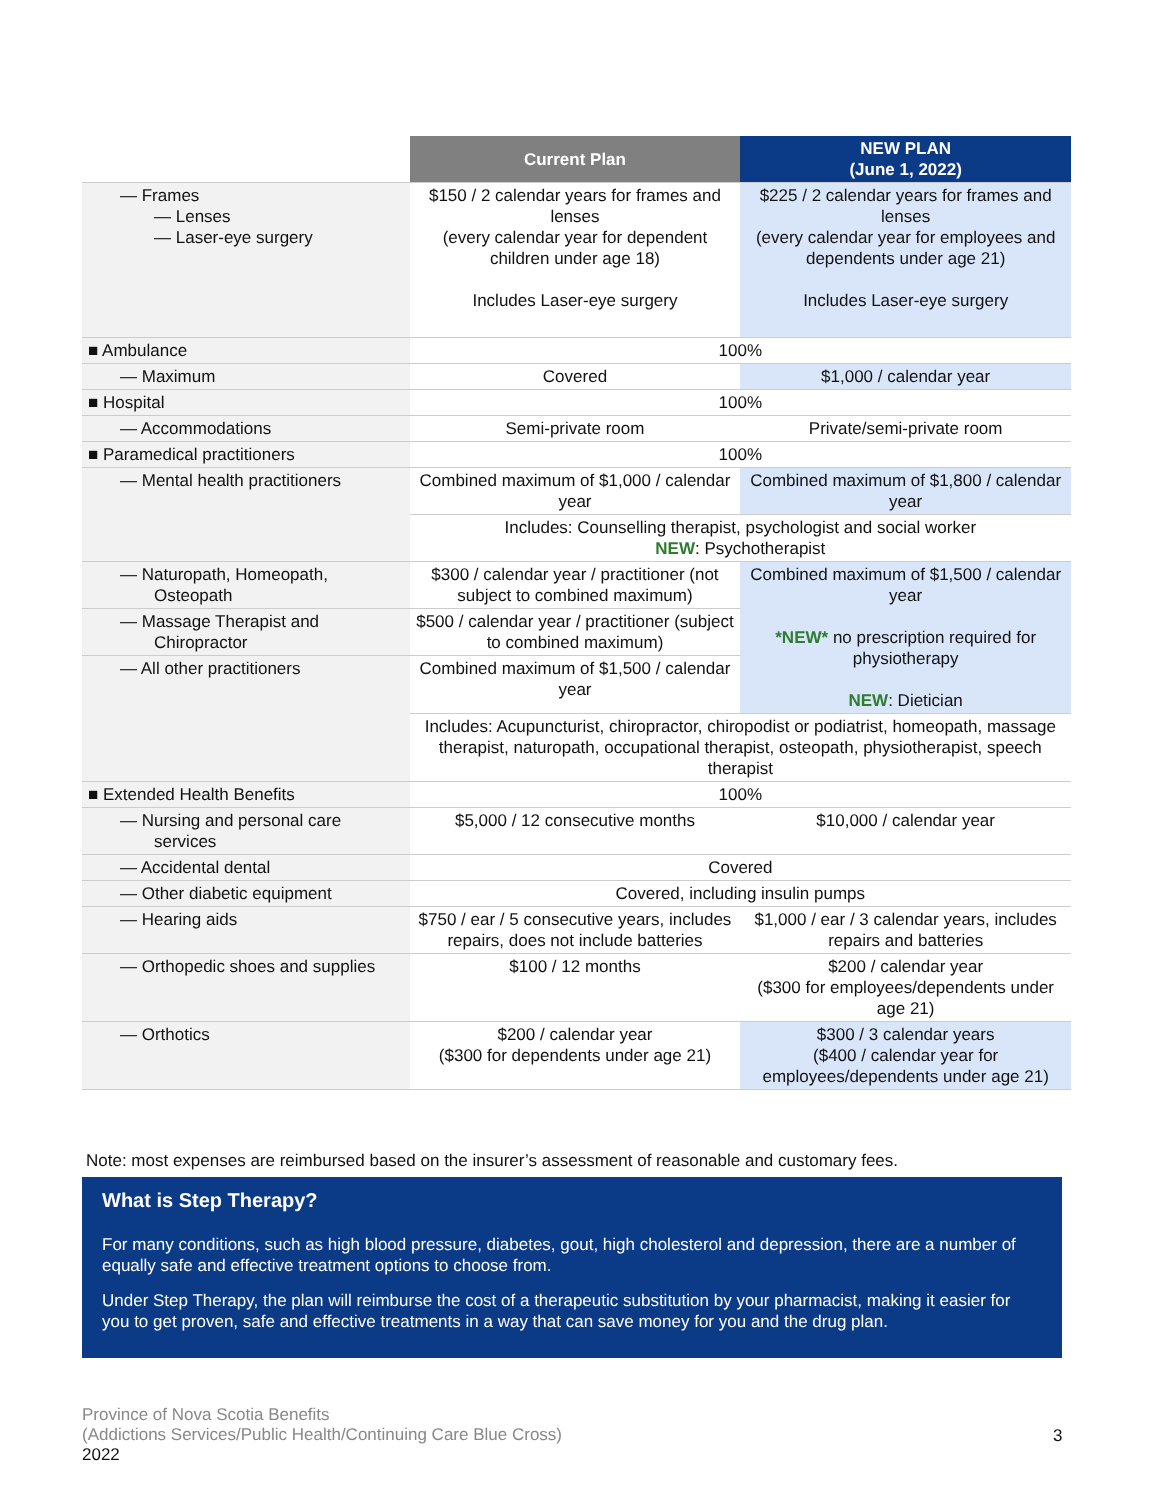| | Current Plan | NEW PLAN (June 1, 2022) |
| --- | --- | --- |
| — Frames — Lenses — Laser-eye surgery | $150 / 2 calendar years for frames and lenses (every calendar year for dependent children under age 18) Includes Laser-eye surgery | $225 / 2 calendar years for frames and lenses (every calendar year for employees and dependents under age 21) Includes Laser-eye surgery |
| ■ Ambulance | 100% | |
| — Maximum | Covered | $1,000 / calendar year |
| ■ Hospital | 100% | |
| — Accommodations | Semi-private room | Private/semi-private room |
| ■ Paramedical practitioners | 100% | |
| — Mental health practitioners | Combined maximum of $1,000 / calendar year | Combined maximum of $1,800 / calendar year |
| | Includes: Counselling therapist, psychologist and social worker NEW : Psychotherapist | |
| — Naturopath, Homeopath, Osteopath | $300 / calendar year / practitioner (not subject to combined maximum) | Combined maximum of $1,500 / calendar year *NEW* no prescription required for physiotherapy NEW : Dietician |
| — Massage Therapist and Chiropractor | $500 / calendar year / practitioner (subject to combined maximum) | |
| — All other practitioners | Combined maximum of $1,500 / calendar year | |
| | Includes: Acupuncturist, chiropractor, chiropodist or podiatrist, homeopath, massage therapist, naturopath, occupational therapist, osteopath, physiotherapist, speech therapist | |
| ■ Extended Health Benefits | 100% | |
| — Nursing and personal care services | $5,000 / 12 consecutive months | $10,000 / calendar year |
| — Accidental dental | Covered | |
| — Other diabetic equipment | Covered, including insulin pumps | |
| — Hearing aids | $750 / ear / 5 consecutive years, includes repairs, does not include batteries | $1,000 / ear / 3 calendar years, includes repairs and batteries |
| — Orthopedic shoes and supplies | $100 / 12 months | $200 / calendar year ($300 for employees/dependents under age 21) |
| — Orthotics | $200 / calendar year ($300 for dependents under age 21) | $300 / 3 calendar years ($400 / calendar year for employees/dependents under age 21) |
Note: most expenses are reimbursed based on the insurer’s assessment of reasonable and customary fees.
What is Step Therapy?
For many conditions, such as high blood pressure, diabetes, gout, high cholesterol and depression, there are a number of equally safe and effective treatment options to choose from.
Under Step Therapy, the plan will reimburse the cost of a therapeutic substitution by your pharmacist, making it easier for you to get proven, safe and effective treatments in a way that can save money for you and the drug plan.
Province of Nova Scotia Benefits
(Addictions Services/Public Health/Continuing Care Blue Cross)
2022
3